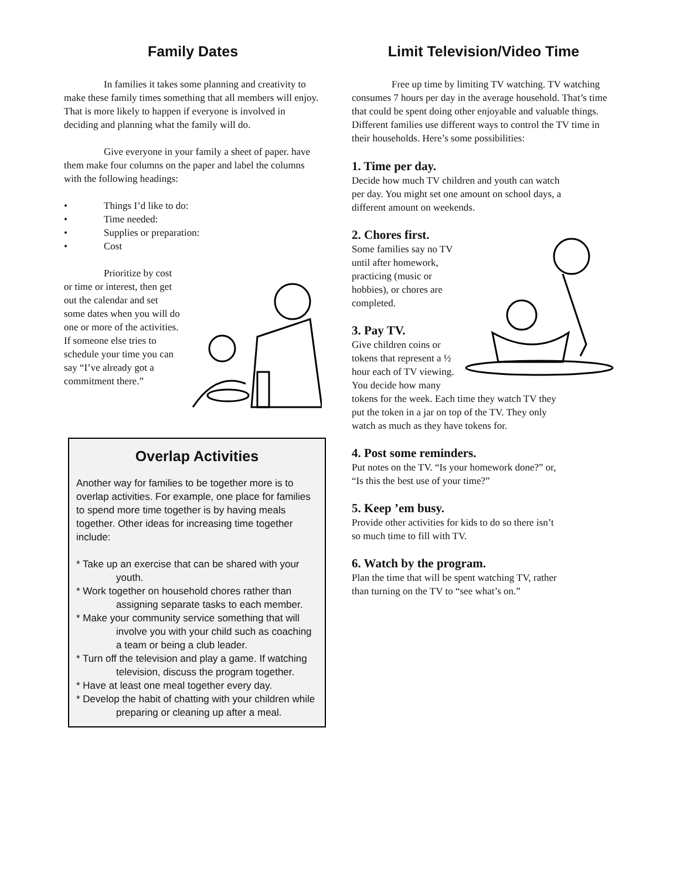Family Dates
In families it takes some planning and creativity to make these family times something that all members will enjoy. That is more likely to happen if everyone is involved in deciding and planning what the family will do.
Give everyone in your family a sheet of paper. have them make four columns on the paper and label the columns with the following headings:
• Things I’d like to do:
• Time needed:
• Supplies or preparation:
• Cost
Prioritize by cost or time or interest, then get out the calendar and set some dates when you will do one or more of the activities. If someone else tries to schedule your time you can say “I’ve already got a commitment there.”
Overlap Activities
Another way for families to be together more is to overlap activities. For example, one place for families to spend more time together is by having meals together. Other ideas for increasing time together include:
* Take up an exercise that can be shared with your youth.
* Work together on household chores rather than assigning separate tasks to each member.
* Make your community service something that will involve you with your child such as coaching a team or being a club leader.
* Turn off the television and play a game. If watching television, discuss the program together.
* Have at least one meal together every day.
* Develop the habit of chatting with your children while preparing or cleaning up after a meal.
Limit Television/Video Time
Free up time by limiting TV watching. TV watching consumes 7 hours per day in the average household. That’s time that could be spent doing other enjoyable and valuable things. Different families use different ways to control the TV time in their households. Here’s some possibilities:
1. Time per day.
Decide how much TV children and youth can watch per day. You might set one amount on school days, a different amount on weekends.
2. Chores first.
Some families say no TV until after homework, practicing (music or hobbies), or chores are completed.
3. Pay TV.
Give children coins or tokens that represent a ½ hour each of TV viewing. You decide how many tokens for the week. Each time they watch TV they put the token in a jar on top of the TV. They only watch as much as they have tokens for.
4. Post some reminders.
Put notes on the TV. “Is your homework done?” or, “Is this the best use of your time?”
5. Keep ’em busy.
Provide other activities for kids to do so there isn’t so much time to fill with TV.
6. Watch by the program.
Plan the time that will be spent watching TV, rather than turning on the TV to “see what’s on.”